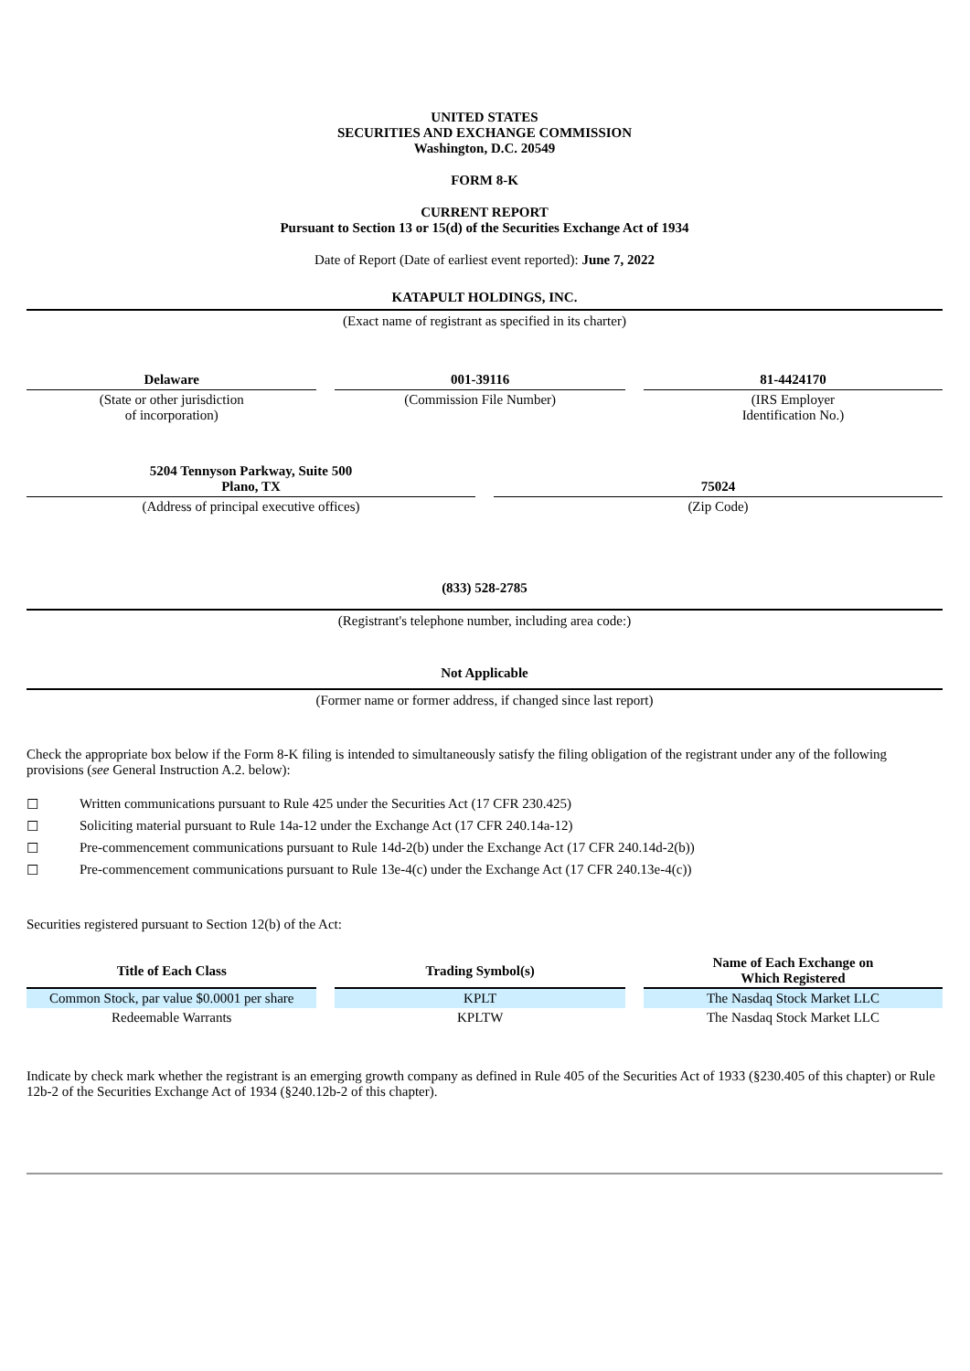UNITED STATES
SECURITIES AND EXCHANGE COMMISSION
Washington, D.C. 20549
FORM 8-K
CURRENT REPORT
Pursuant to Section 13 or 15(d) of the Securities Exchange Act of 1934
Date of Report (Date of earliest event reported): June 7, 2022
KATAPULT HOLDINGS, INC.
(Exact name of registrant as specified in its charter)
| Delaware | 001-39116 | 81-4424170 |
| (State or other jurisdiction of incorporation) | (Commission File Number) | (IRS Employer Identification No.) |
| 5204 Tennyson Parkway, Suite 500 Plano, TX | 75024 |
| (Address of principal executive offices) | (Zip Code) |
(833) 528-2785
(Registrant's telephone number, including area code:)
Not Applicable
(Former name or former address, if changed since last report)
Check the appropriate box below if the Form 8-K filing is intended to simultaneously satisfy the filing obligation of the registrant under any of the following provisions (see General Instruction A.2. below):
☐ Written communications pursuant to Rule 425 under the Securities Act (17 CFR 230.425)
☐ Soliciting material pursuant to Rule 14a-12 under the Exchange Act (17 CFR 240.14a-12)
☐ Pre-commencement communications pursuant to Rule 14d-2(b) under the Exchange Act (17 CFR 240.14d-2(b))
☐ Pre-commencement communications pursuant to Rule 13e-4(c) under the Exchange Act (17 CFR 240.13e-4(c))
Securities registered pursuant to Section 12(b) of the Act:
| Title of Each Class | Trading Symbol(s) | Name of Each Exchange on Which Registered |
| --- | --- | --- |
| Common Stock, par value $0.0001 per share | KPLT | The Nasdaq Stock Market LLC |
| Redeemable Warrants | KPLTW | The Nasdaq Stock Market LLC |
Indicate by check mark whether the registrant is an emerging growth company as defined in Rule 405 of the Securities Act of 1933 (§230.405 of this chapter) or Rule 12b-2 of the Securities Exchange Act of 1934 (§240.12b-2 of this chapter).